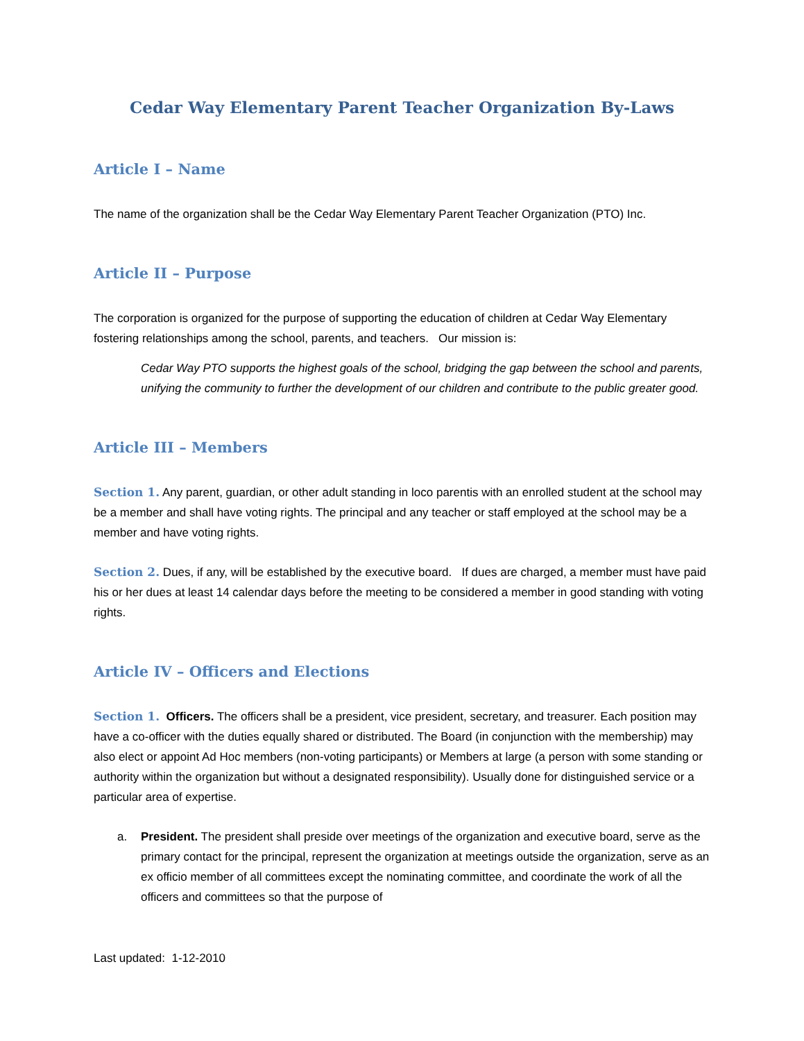Cedar Way Elementary Parent Teacher Organization By-Laws
Article I – Name
The name of the organization shall be the Cedar Way Elementary Parent Teacher Organization (PTO) Inc.
Article II – Purpose
The corporation is organized for the purpose of supporting the education of children at Cedar Way Elementary fostering relationships among the school, parents, and teachers. Our mission is:
Cedar Way PTO supports the highest goals of the school, bridging the gap between the school and parents, unifying the community to further the development of our children and contribute to the public greater good.
Article III – Members
Section 1. Any parent, guardian, or other adult standing in loco parentis with an enrolled student at the school may be a member and shall have voting rights. The principal and any teacher or staff employed at the school may be a member and have voting rights.
Section 2. Dues, if any, will be established by the executive board. If dues are charged, a member must have paid his or her dues at least 14 calendar days before the meeting to be considered a member in good standing with voting rights.
Article IV – Officers and Elections
Section 1. Officers. The officers shall be a president, vice president, secretary, and treasurer. Each position may have a co-officer with the duties equally shared or distributed. The Board (in conjunction with the membership) may also elect or appoint Ad Hoc members (non-voting participants) or Members at large (a person with some standing or authority within the organization but without a designated responsibility). Usually done for distinguished service or a particular area of expertise.
a. President. The president shall preside over meetings of the organization and executive board, serve as the primary contact for the principal, represent the organization at meetings outside the organization, serve as an ex officio member of all committees except the nominating committee, and coordinate the work of all the officers and committees so that the purpose of
Last updated: 1-12-2010